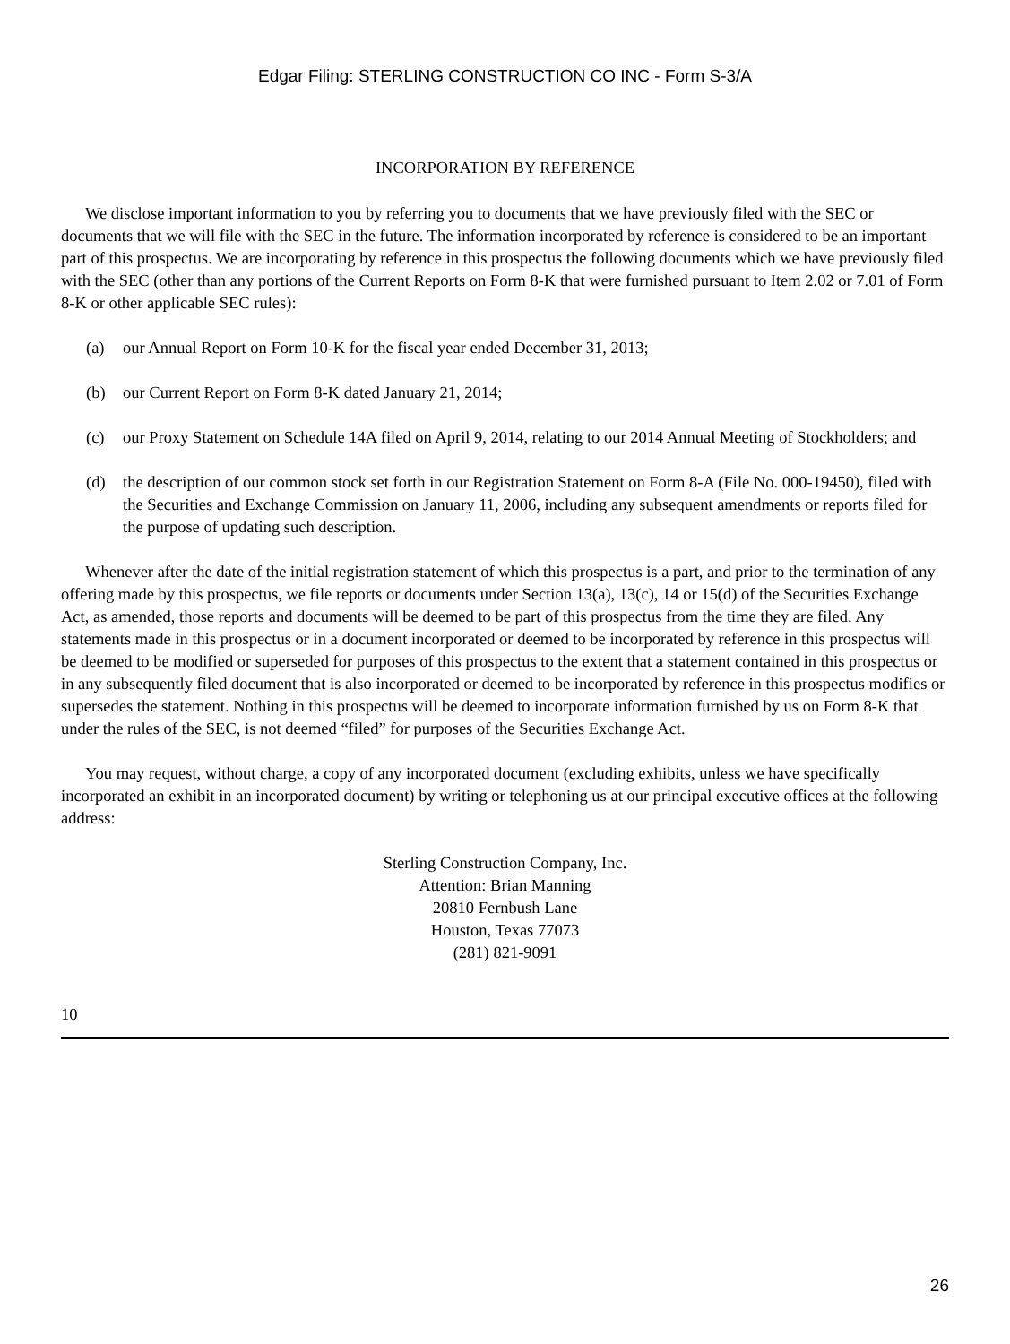Edgar Filing: STERLING CONSTRUCTION CO INC - Form S-3/A
INCORPORATION BY REFERENCE
We disclose important information to you by referring you to documents that we have previously filed with the SEC or documents that we will file with the SEC in the future. The information incorporated by reference is considered to be an important part of this prospectus. We are incorporating by reference in this prospectus the following documents which we have previously filed with the SEC (other than any portions of the Current Reports on Form 8-K that were furnished pursuant to Item 2.02 or 7.01 of Form 8-K or other applicable SEC rules):
(a) our Annual Report on Form 10-K for the fiscal year ended December 31, 2013;
(b) our Current Report on Form 8-K dated January 21, 2014;
(c) our Proxy Statement on Schedule 14A filed on April 9, 2014, relating to our 2014 Annual Meeting of Stockholders; and
(d) the description of our common stock set forth in our Registration Statement on Form 8-A (File No. 000-19450), filed with the Securities and Exchange Commission on January 11, 2006, including any subsequent amendments or reports filed for the purpose of updating such description.
Whenever after the date of the initial registration statement of which this prospectus is a part, and prior to the termination of any offering made by this prospectus, we file reports or documents under Section 13(a), 13(c), 14 or 15(d) of the Securities Exchange Act, as amended, those reports and documents will be deemed to be part of this prospectus from the time they are filed. Any statements made in this prospectus or in a document incorporated or deemed to be incorporated by reference in this prospectus will be deemed to be modified or superseded for purposes of this prospectus to the extent that a statement contained in this prospectus or in any subsequently filed document that is also incorporated or deemed to be incorporated by reference in this prospectus modifies or supersedes the statement. Nothing in this prospectus will be deemed to incorporate information furnished by us on Form 8-K that under the rules of the SEC, is not deemed “filed” for purposes of the Securities Exchange Act.
You may request, without charge, a copy of any incorporated document (excluding exhibits, unless we have specifically incorporated an exhibit in an incorporated document) by writing or telephoning us at our principal executive offices at the following address:
Sterling Construction Company, Inc.
Attention: Brian Manning
20810 Fernbush Lane
Houston, Texas 77073
(281) 821-9091
10
26